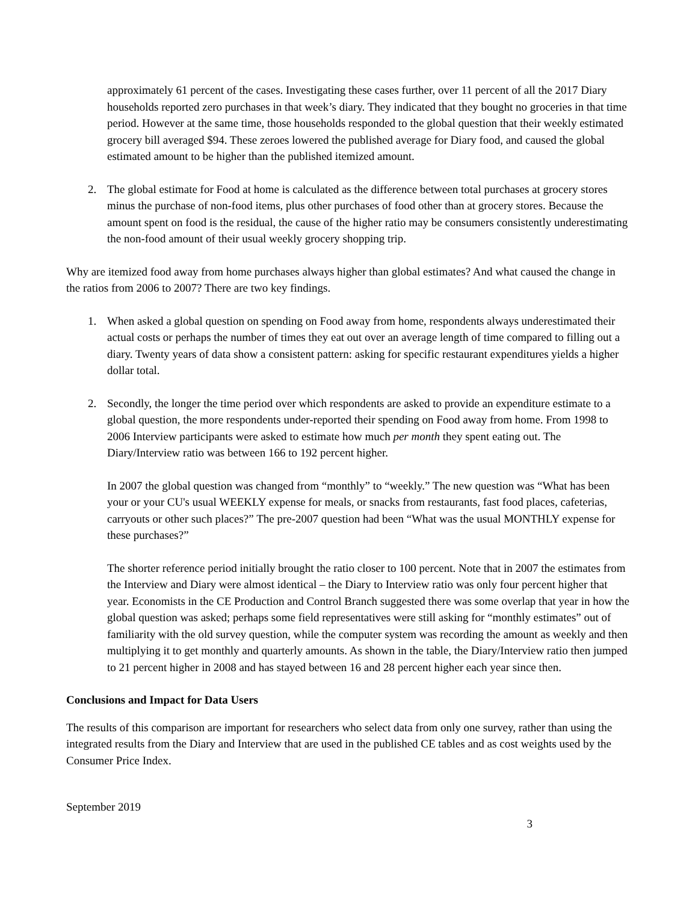approximately 61 percent of the cases. Investigating these cases further, over 11 percent of all the 2017 Diary households reported zero purchases in that week’s diary. They indicated that they bought no groceries in that time period. However at the same time, those households responded to the global question that their weekly estimated grocery bill averaged $94. These zeroes lowered the published average for Diary food, and caused the global estimated amount to be higher than the published itemized amount.
2. The global estimate for Food at home is calculated as the difference between total purchases at grocery stores minus the purchase of non-food items, plus other purchases of food other than at grocery stores. Because the amount spent on food is the residual, the cause of the higher ratio may be consumers consistently underestimating the non-food amount of their usual weekly grocery shopping trip.
Why are itemized food away from home purchases always higher than global estimates? And what caused the change in the ratios from 2006 to 2007? There are two key findings.
1. When asked a global question on spending on Food away from home, respondents always underestimated their actual costs or perhaps the number of times they eat out over an average length of time compared to filling out a diary. Twenty years of data show a consistent pattern: asking for specific restaurant expenditures yields a higher dollar total.
2. Secondly, the longer the time period over which respondents are asked to provide an expenditure estimate to a global question, the more respondents under-reported their spending on Food away from home. From 1998 to 2006 Interview participants were asked to estimate how much per month they spent eating out. The Diary/Interview ratio was between 166 to 192 percent higher.
In 2007 the global question was changed from “monthly” to “weekly.” The new question was “What has been your or your CU's usual WEEKLY expense for meals, or snacks from restaurants, fast food places, cafeterias, carryouts or other such places?” The pre-2007 question had been “What was the usual MONTHLY expense for these purchases?”
The shorter reference period initially brought the ratio closer to 100 percent. Note that in 2007 the estimates from the Interview and Diary were almost identical – the Diary to Interview ratio was only four percent higher that year. Economists in the CE Production and Control Branch suggested there was some overlap that year in how the global question was asked; perhaps some field representatives were still asking for “monthly estimates” out of familiarity with the old survey question, while the computer system was recording the amount as weekly and then multiplying it to get monthly and quarterly amounts. As shown in the table, the Diary/Interview ratio then jumped to 21 percent higher in 2008 and has stayed between 16 and 28 percent higher each year since then.
Conclusions and Impact for Data Users
The results of this comparison are important for researchers who select data from only one survey, rather than using the integrated results from the Diary and Interview that are used in the published CE tables and as cost weights used by the Consumer Price Index.
September 2019
3